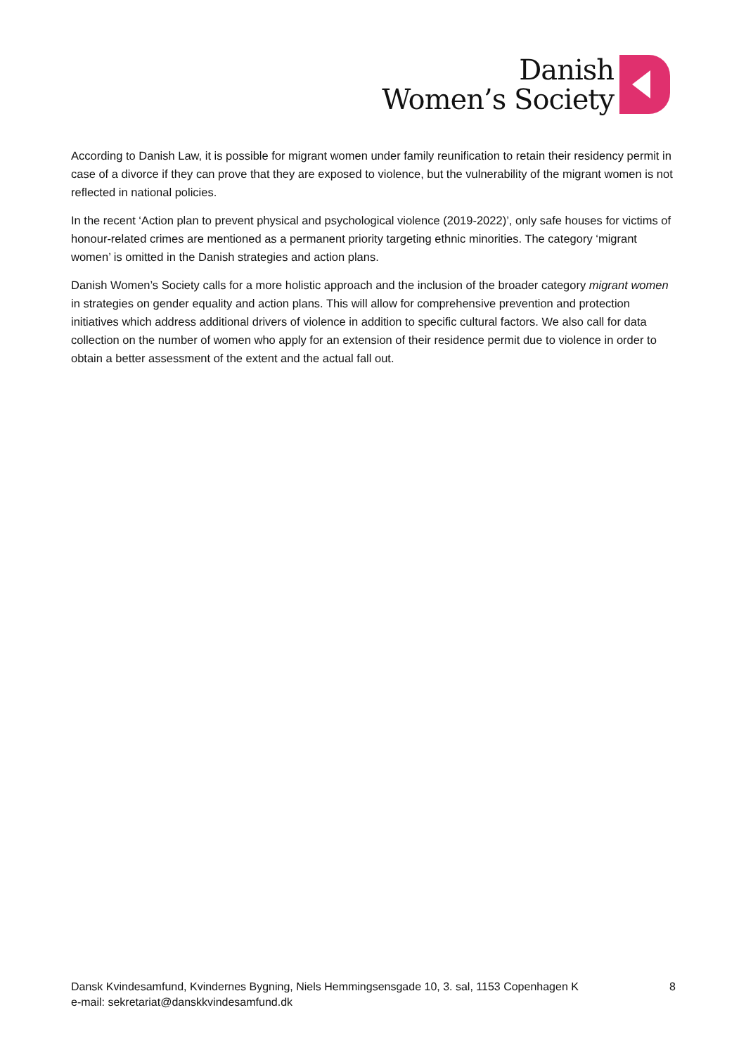Danish
Women’s Society
According to Danish Law, it is possible for migrant women under family reunification to retain their residency permit in case of a divorce if they can prove that they are exposed to violence, but the vulnerability of the migrant women is not reflected in national policies.
In the recent ‘Action plan to prevent physical and psychological violence (2019-2022)’, only safe houses for victims of honour-related crimes are mentioned as a permanent priority targeting ethnic minorities. The category ‘migrant women’ is omitted in the Danish strategies and action plans.
Danish Women’s Society calls for a more holistic approach and the inclusion of the broader category migrant women in strategies on gender equality and action plans. This will allow for comprehensive prevention and protection initiatives which address additional drivers of violence in addition to specific cultural factors. We also call for data collection on the number of women who apply for an extension of their residence permit due to violence in order to obtain a better assessment of the extent and the actual fall out.
Dansk Kvindesamfund, Kvindernes Bygning, Niels Hemmingsensgade 10, 3. sal, 1153 Copenhagen K
e-mail: sekretariat@danskkvindesamfund.dk
8